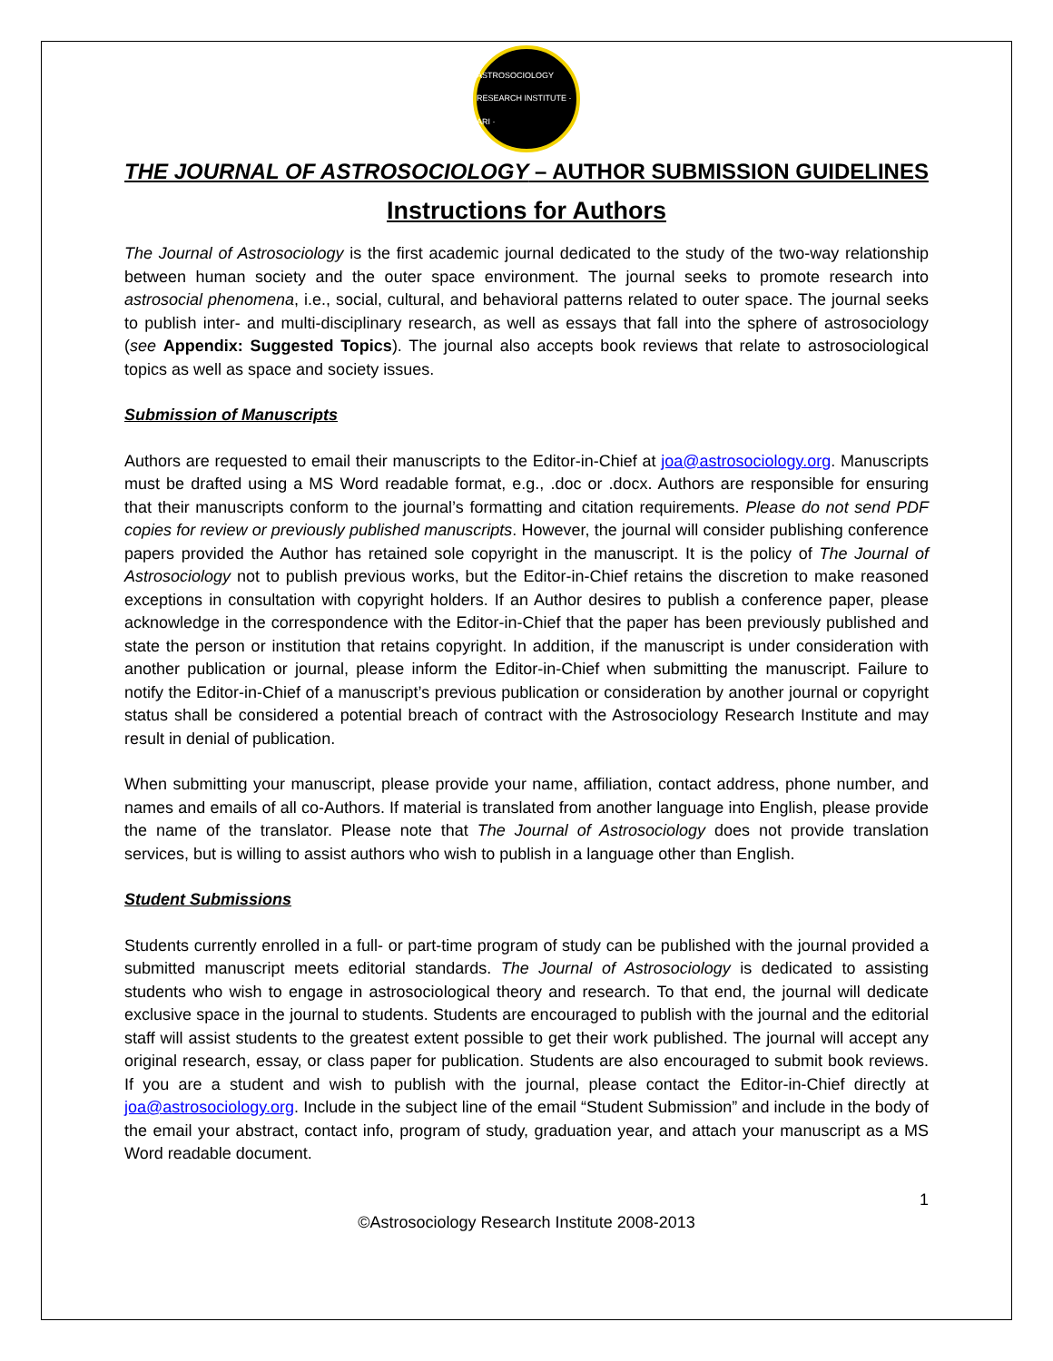ASTROSOCIOLOGY RESEARCH INSTITUTE · ARI ·
THE JOURNAL OF ASTROSOCIOLOGY – AUTHOR SUBMISSION GUIDELINES
Instructions for Authors
The Journal of Astrosociology is the first academic journal dedicated to the study of the two-way relationship between human society and the outer space environment. The journal seeks to promote research into astrosocial phenomena, i.e., social, cultural, and behavioral patterns related to outer space. The journal seeks to publish inter- and multi-disciplinary research, as well as essays that fall into the sphere of astrosociology (see Appendix: Suggested Topics). The journal also accepts book reviews that relate to astrosociological topics as well as space and society issues.
Submission of Manuscripts
Authors are requested to email their manuscripts to the Editor-in-Chief at joa@astrosociology.org. Manuscripts must be drafted using a MS Word readable format, e.g., .doc or .docx. Authors are responsible for ensuring that their manuscripts conform to the journal’s formatting and citation requirements. Please do not send PDF copies for review or previously published manuscripts. However, the journal will consider publishing conference papers provided the Author has retained sole copyright in the manuscript. It is the policy of The Journal of Astrosociology not to publish previous works, but the Editor-in-Chief retains the discretion to make reasoned exceptions in consultation with copyright holders. If an Author desires to publish a conference paper, please acknowledge in the correspondence with the Editor-in-Chief that the paper has been previously published and state the person or institution that retains copyright. In addition, if the manuscript is under consideration with another publication or journal, please inform the Editor-in-Chief when submitting the manuscript. Failure to notify the Editor-in-Chief of a manuscript’s previous publication or consideration by another journal or copyright status shall be considered a potential breach of contract with the Astrosociology Research Institute and may result in denial of publication.
When submitting your manuscript, please provide your name, affiliation, contact address, phone number, and names and emails of all co-Authors. If material is translated from another language into English, please provide the name of the translator. Please note that The Journal of Astrosociology does not provide translation services, but is willing to assist authors who wish to publish in a language other than English.
Student Submissions
Students currently enrolled in a full- or part-time program of study can be published with the journal provided a submitted manuscript meets editorial standards. The Journal of Astrosociology is dedicated to assisting students who wish to engage in astrosociological theory and research. To that end, the journal will dedicate exclusive space in the journal to students. Students are encouraged to publish with the journal and the editorial staff will assist students to the greatest extent possible to get their work published. The journal will accept any original research, essay, or class paper for publication. Students are also encouraged to submit book reviews. If you are a student and wish to publish with the journal, please contact the Editor-in-Chief directly at joa@astrosociology.org. Include in the subject line of the email “Student Submission” and include in the body of the email your abstract, contact info, program of study, graduation year, and attach your manuscript as a MS Word readable document.
1
©Astrosociology Research Institute 2008-2013